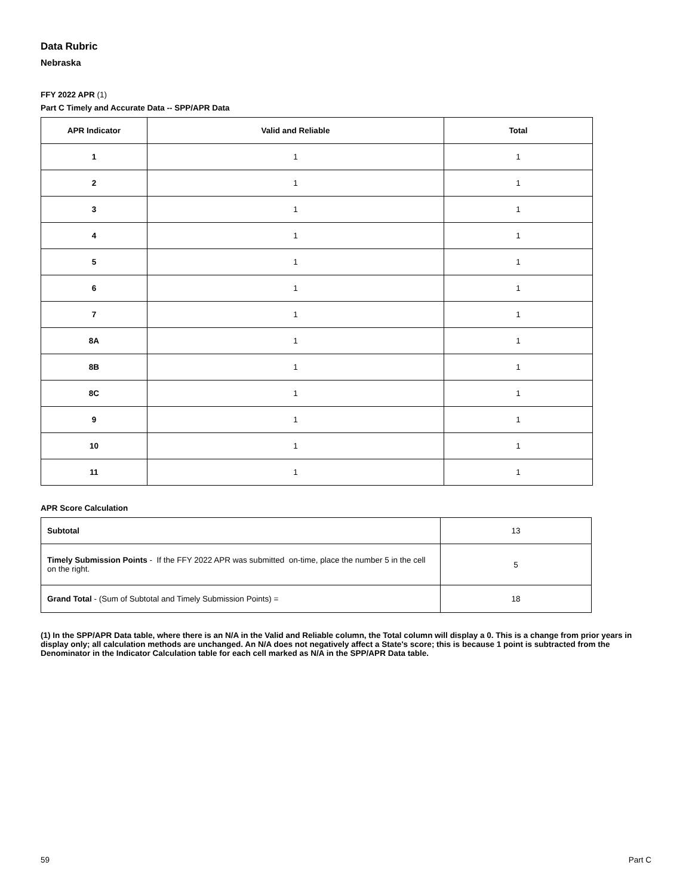Data Rubric
Nebraska
FFY 2022 APR (1)
Part C Timely and Accurate Data -- SPP/APR Data
| APR Indicator | Valid and Reliable | Total |
| --- | --- | --- |
| 1 | 1 | 1 |
| 2 | 1 | 1 |
| 3 | 1 | 1 |
| 4 | 1 | 1 |
| 5 | 1 | 1 |
| 6 | 1 | 1 |
| 7 | 1 | 1 |
| 8A | 1 | 1 |
| 8B | 1 | 1 |
| 8C | 1 | 1 |
| 9 | 1 | 1 |
| 10 | 1 | 1 |
| 11 | 1 | 1 |
APR Score Calculation
| Subtotal | 13 |
| Timely Submission Points - If the FFY 2022 APR was submitted on-time, place the number 5 in the cell on the right. | 5 |
| Grand Total - (Sum of Subtotal and Timely Submission Points) = | 18 |
(1) In the SPP/APR Data table, where there is an N/A in the Valid and Reliable column, the Total column will display a 0. This is a change from prior years in display only; all calculation methods are unchanged. An N/A does not negatively affect a State's score; this is because 1 point is subtracted from the Denominator in the Indicator Calculation table for each cell marked as N/A in the SPP/APR Data table.
59 Part C